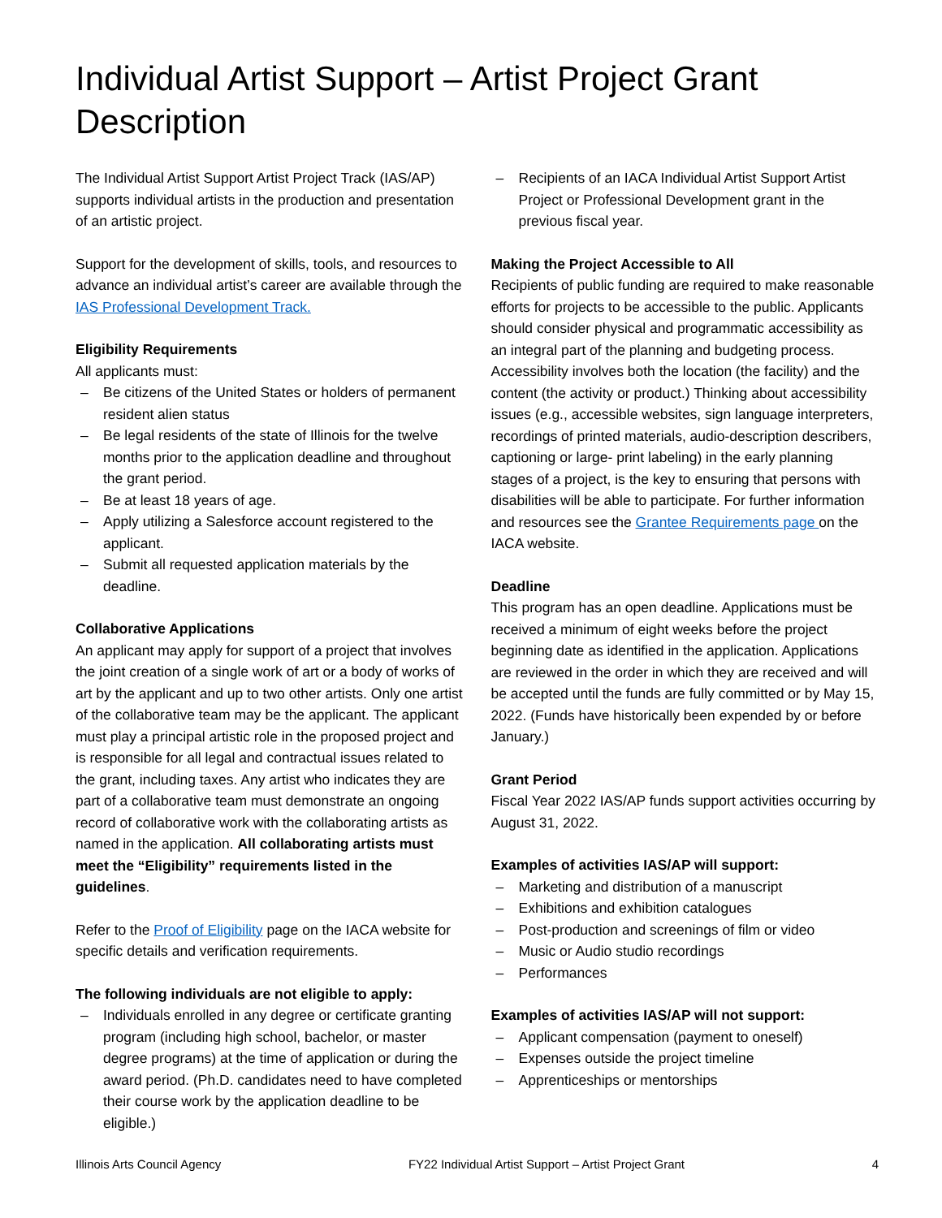Individual Artist Support – Artist Project Grant Description
The Individual Artist Support Artist Project Track (IAS/AP) supports individual artists in the production and presentation of an artistic project.
Support for the development of skills, tools, and resources to advance an individual artist’s career are available through the IAS Professional Development Track.
Eligibility Requirements
All applicants must:
– Be citizens of the United States or holders of permanent resident alien status
– Be legal residents of the state of Illinois for the twelve months prior to the application deadline and throughout the grant period.
– Be at least 18 years of age.
– Apply utilizing a Salesforce account registered to the applicant.
– Submit all requested application materials by the deadline.
Collaborative Applications
An applicant may apply for support of a project that involves the joint creation of a single work of art or a body of works of art by the applicant and up to two other artists. Only one artist of the collaborative team may be the applicant. The applicant must play a principal artistic role in the proposed project and is responsible for all legal and contractual issues related to the grant, including taxes. Any artist who indicates they are part of a collaborative team must demonstrate an ongoing record of collaborative work with the collaborating artists as named in the application. All collaborating artists must meet the “Eligibility” requirements listed in the guidelines.
Refer to the Proof of Eligibility page on the IACA website for specific details and verification requirements.
The following individuals are not eligible to apply:
– Individuals enrolled in any degree or certificate granting program (including high school, bachelor, or master degree programs) at the time of application or during the award period. (Ph.D. candidates need to have completed their course work by the application deadline to be eligible.)
– Recipients of an IACA Individual Artist Support Artist Project or Professional Development grant in the previous fiscal year.
Making the Project Accessible to All
Recipients of public funding are required to make reasonable efforts for projects to be accessible to the public. Applicants should consider physical and programmatic accessibility as an integral part of the planning and budgeting process. Accessibility involves both the location (the facility) and the content (the activity or product.) Thinking about accessibility issues (e.g., accessible websites, sign language interpreters, recordings of printed materials, audio-description describers, captioning or large- print labeling) in the early planning stages of a project, is the key to ensuring that persons with disabilities will be able to participate. For further information and resources see the Grantee Requirements page on the IACA website.
Deadline
This program has an open deadline. Applications must be received a minimum of eight weeks before the project beginning date as identified in the application. Applications are reviewed in the order in which they are received and will be accepted until the funds are fully committed or by May 15, 2022. (Funds have historically been expended by or before January.)
Grant Period
Fiscal Year 2022 IAS/AP funds support activities occurring by August 31, 2022.
Examples of activities IAS/AP will support:
– Marketing and distribution of a manuscript
– Exhibitions and exhibition catalogues
– Post-production and screenings of film or video
– Music or Audio studio recordings
– Performances
Examples of activities IAS/AP will not support:
– Applicant compensation (payment to oneself)
– Expenses outside the project timeline
– Apprenticeships or mentorships
Illinois Arts Council Agency FY22 Individual Artist Support – Artist Project Grant 4